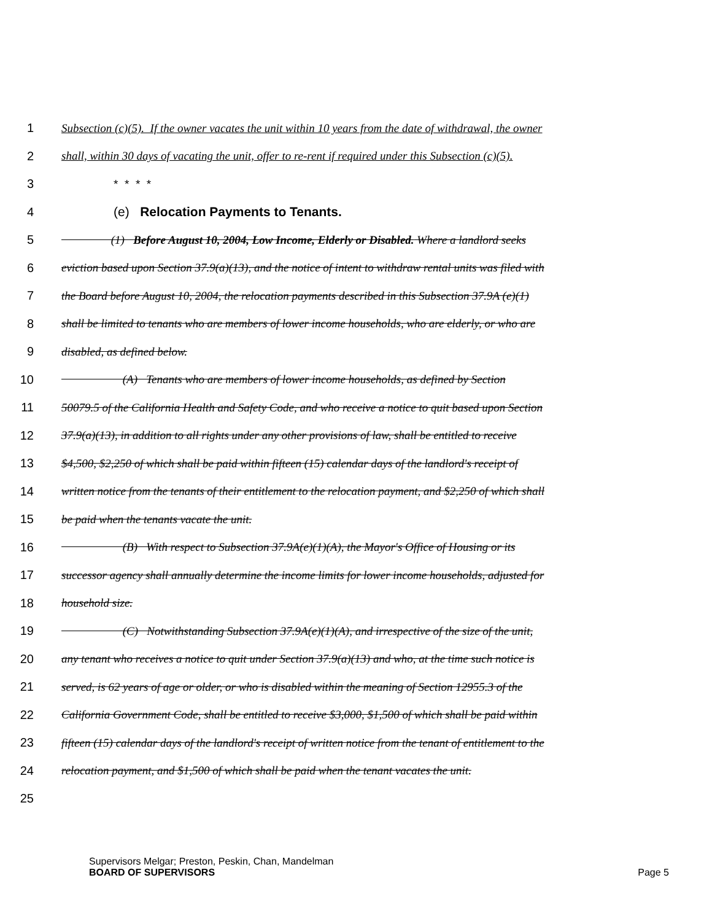1 Subsection (c)(5). If the owner vacates the unit within 10 years from the date of withdrawal, the owner
2 shall, within 30 days of vacating the unit, offer to re-rent if required under this Subsection (c)(5).
3 * * * *
4 (e) Relocation Payments to Tenants.
5 (1) Before August 10, 2004, Low Income, Elderly or Disabled. Where a landlord seeks
6 eviction based upon Section 37.9(a)(13), and the notice of intent to withdraw rental units was filed with
7 the Board before August 10, 2004, the relocation payments described in this Subsection 37.9A (e)(1)
8 shall be limited to tenants who are members of lower income households, who are elderly, or who are
9 disabled, as defined below.
10 (A) Tenants who are members of lower income households, as defined by Section
11 50079.5 of the California Health and Safety Code, and who receive a notice to quit based upon Section
12 37.9(a)(13), in addition to all rights under any other provisions of law, shall be entitled to receive
13 $4,500, $2,250 of which shall be paid within fifteen (15) calendar days of the landlord's receipt of
14 written notice from the tenants of their entitlement to the relocation payment, and $2,250 of which shall
15 be paid when the tenants vacate the unit.
16 (B) With respect to Subsection 37.9A(e)(1)(A), the Mayor's Office of Housing or its
17 successor agency shall annually determine the income limits for lower income households, adjusted for
18 household size.
19 (C) Notwithstanding Subsection 37.9A(e)(1)(A), and irrespective of the size of the unit,
20 any tenant who receives a notice to quit under Section 37.9(a)(13) and who, at the time such notice is
21 served, is 62 years of age or older, or who is disabled within the meaning of Section 12955.3 of the
22 California Government Code, shall be entitled to receive $3,000, $1,500 of which shall be paid within
23 fifteen (15) calendar days of the landlord's receipt of written notice from the tenant of entitlement to the
24 relocation payment, and $1,500 of which shall be paid when the tenant vacates the unit.
25
Supervisors Melgar; Preston, Peskin, Chan, Mandelman
BOARD OF SUPERVISORS
Page 5